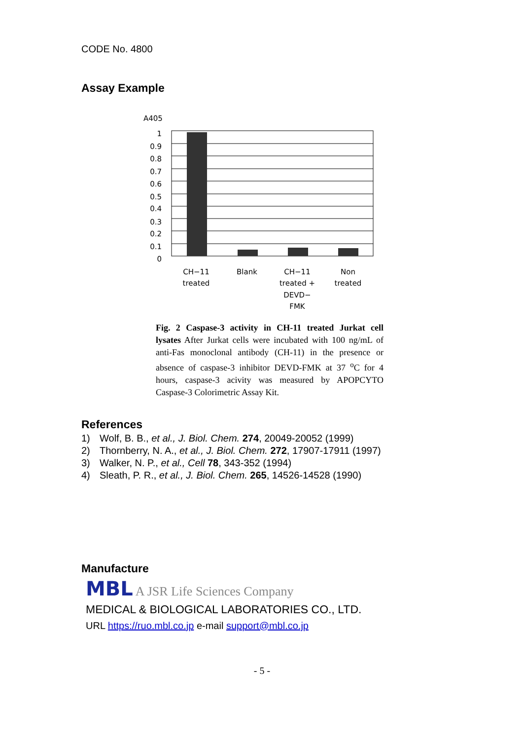CODE No. 4800
Assay Example
A405
1
0.9
0.8
0.7
0.6
0.5
0.4
0.3
0.2
0.1
0
CH−11
treated
Blank
CH−11
treated +
DEVD−
FMK
Non
treated
Fig. 2 Caspase-3 activity in CH-11 treated Jurkat cell lysates After Jurkat cells were incubated with 100 ng/mL of anti-Fas monoclonal antibody (CH-11) in the presence or absence of caspase-3 inhibitor DEVD-FMK at 37 <sup>o</sup>C for 4 hours, caspase-3 acivity was measured by APOPCYTO Caspase-3 Colorimetric Assay Kit.
References
1) Wolf, B. B., et al., J. Biol. Chem. 274, 20049-20052 (1999)
2) Thornberry, N. A., et al., J. Biol. Chem. 272, 17907-17911 (1997)
3) Walker, N. P., et al., Cell 78, 343-352 (1994)
4) Sleath, P. R., et al., J. Biol. Chem. 265, 14526-14528 (1990)
Manufacture
MBL A JSR Life Sciences Company
MEDICAL & BIOLOGICAL LABORATORIES CO., LTD.
URL https://ruo.mbl.co.jp e-mail support@mbl.co.jp
- 5 -